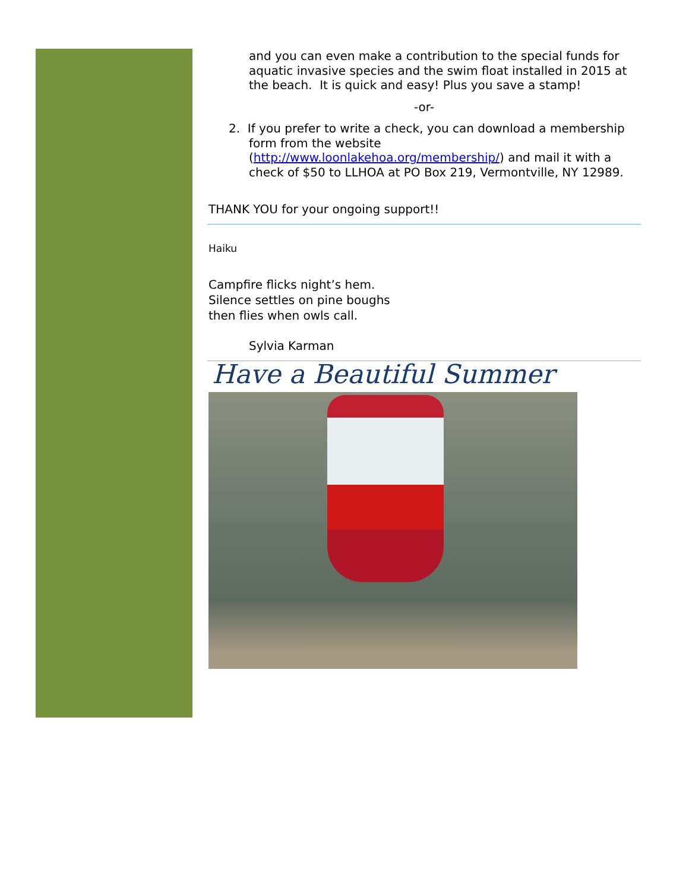and you can even make a contribution to the special funds for aquatic invasive species and the swim float installed in 2015 at the beach. It is quick and easy! Plus you save a stamp!
-or-
2. If you prefer to write a check, you can download a membership form from the website (http://www.loonlakehoa.org/membership/) and mail it with a check of $50 to LLHOA at PO Box 219, Vermontville, NY 12989.
THANK YOU for your ongoing support!!
Haiku
Campfire flicks night’s hem.
Silence settles on pine boughs
then flies when owls call.
Sylvia Karman
Have a Beautiful Summer